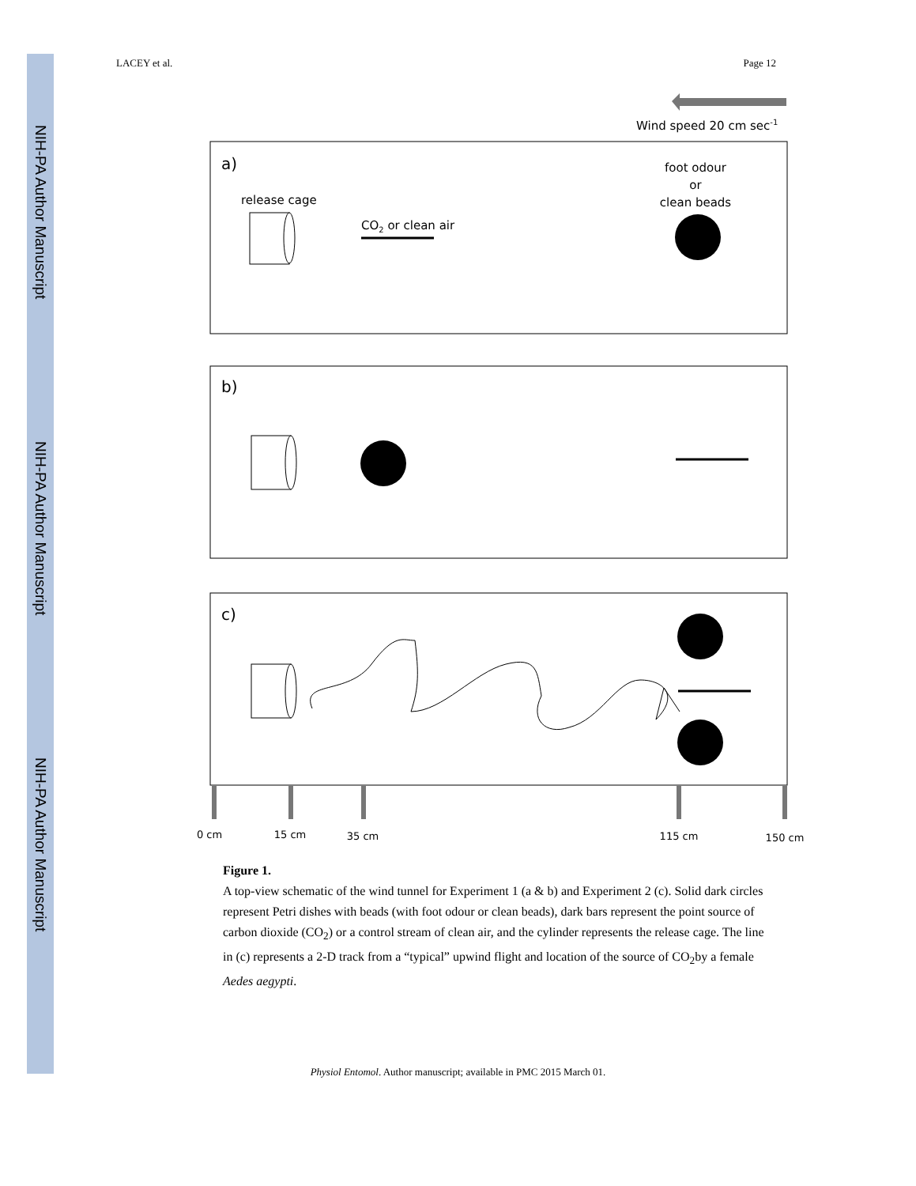NIH-PA Author Manuscript
NIH-PA Author Manuscript
NIH-PA Author Manuscript
LACEY et al. Page 12
Wind speed 20 cm sec-1
a)
release cage
CO2 or clean air
foot odour
or
clean beads
b)
c)
0 cm
15 cm
35 cm
115 cm
150 cm
Figure 1.
A top-view schematic of the wind tunnel for Experiment 1 (a & b) and Experiment 2 (c). Solid dark circles represent Petri dishes with beads (with foot odour or clean beads), dark bars represent the point source of carbon dioxide (CO<sub>2</sub>) or a control stream of clean air, and the cylinder represents the release cage. The line in (c) represents a 2-D track from a “typical” upwind flight and location of the source of CO<sub>2</sub>by a female Aedes aegypti.
Physiol Entomol. Author manuscript; available in PMC 2015 March 01.